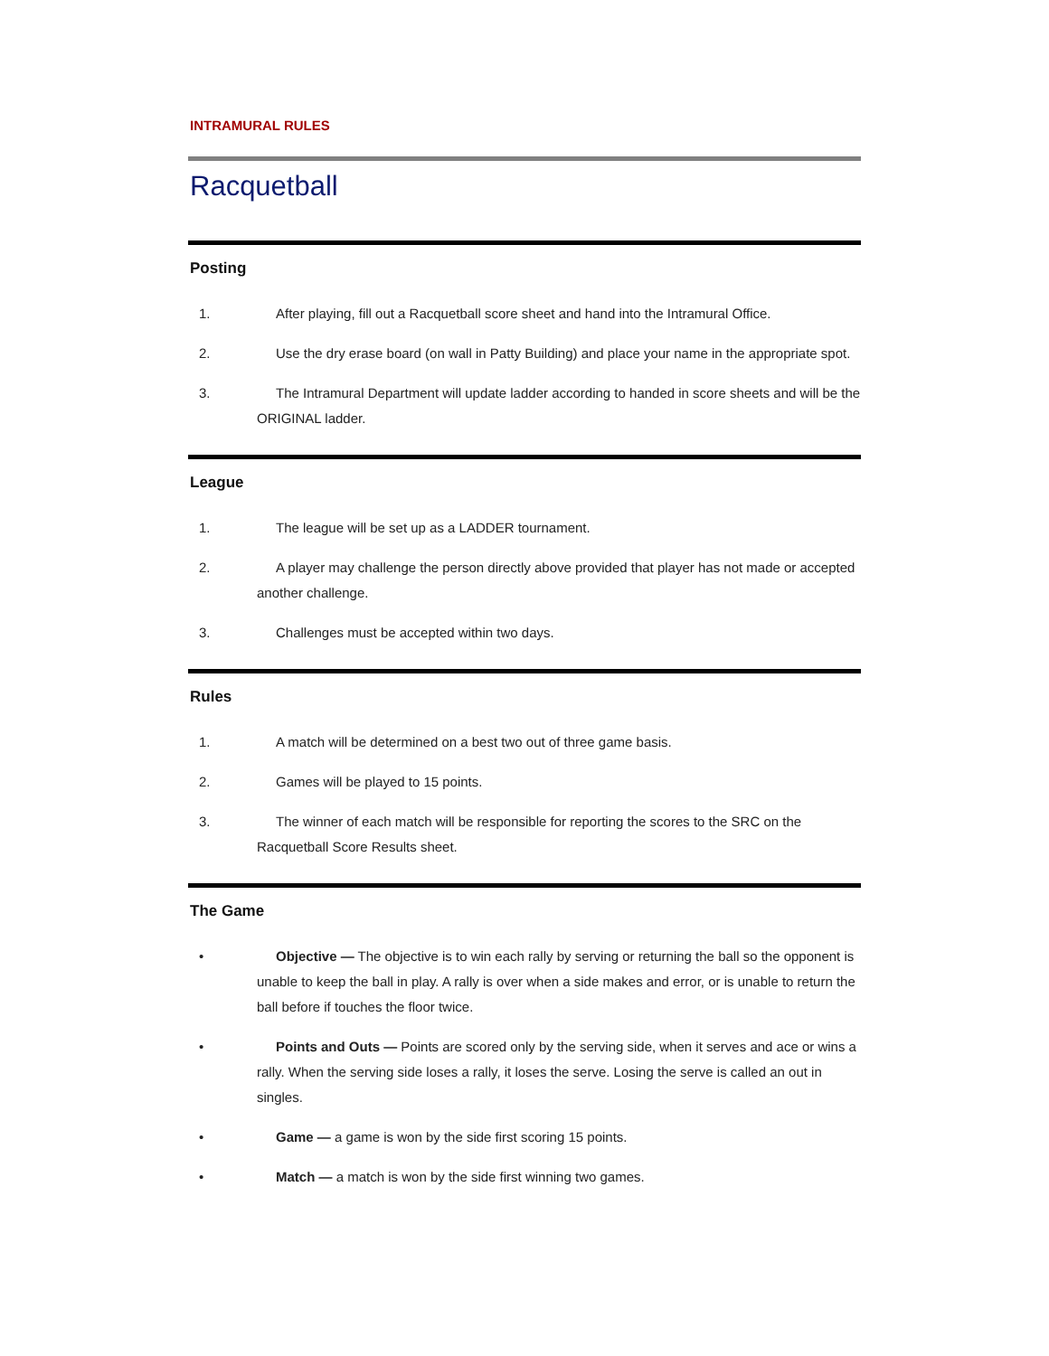INTRAMURAL RULES
Racquetball
Posting
1. After playing, fill out a Racquetball score sheet and hand into the Intramural Office.
2. Use the dry erase board (on wall in Patty Building) and place your name in the appropriate spot.
3. The Intramural Department will update ladder according to handed in score sheets and will be the ORIGINAL ladder.
League
1. The league will be set up as a LADDER tournament.
2. A player may challenge the person directly above provided that player has not made or accepted another challenge.
3. Challenges must be accepted within two days.
Rules
1. A match will be determined on a best two out of three game basis.
2. Games will be played to 15 points.
3. The winner of each match will be responsible for reporting the scores to the SRC on the Racquetball Score Results sheet.
The Game
• Objective — The objective is to win each rally by serving or returning the ball so the opponent is unable to keep the ball in play. A rally is over when a side makes and error, or is unable to return the ball before if touches the floor twice.
• Points and Outs — Points are scored only by the serving side, when it serves and ace or wins a rally. When the serving side loses a rally, it loses the serve. Losing the serve is called an out in singles.
• Game — a game is won by the side first scoring 15 points.
• Match — a match is won by the side first winning two games.